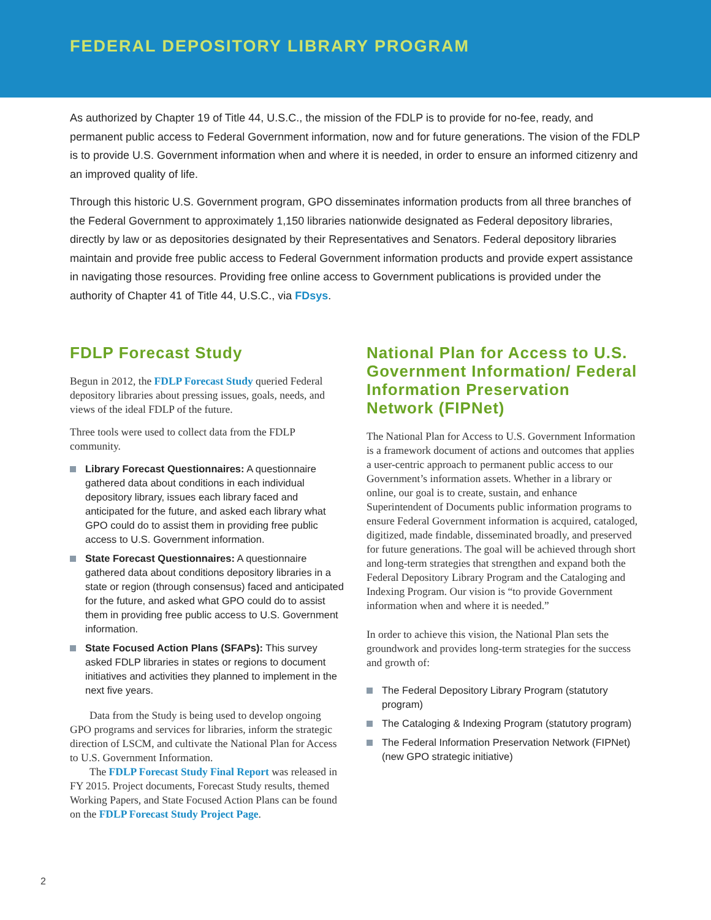FEDERAL DEPOSITORY LIBRARY PROGRAM
As authorized by Chapter 19 of Title 44, U.S.C., the mission of the FDLP is to provide for no-fee, ready, and permanent public access to Federal Government information, now and for future generations. The vision of the FDLP is to provide U.S. Government information when and where it is needed, in order to ensure an informed citizenry and an improved quality of life.
Through this historic U.S. Government program, GPO disseminates information products from all three branches of the Federal Government to approximately 1,150 libraries nationwide designated as Federal depository libraries, directly by law or as depositories designated by their Representatives and Senators. Federal depository libraries maintain and provide free public access to Federal Government information products and provide expert assistance in navigating those resources. Providing free online access to Government publications is provided under the authority of Chapter 41 of Title 44, U.S.C., via FDsys.
FDLP Forecast Study
Begun in 2012, the FDLP Forecast Study queried Federal depository libraries about pressing issues, goals, needs, and views of the ideal FDLP of the future.
Three tools were used to collect data from the FDLP community.
Library Forecast Questionnaires: A questionnaire gathered data about conditions in each individual depository library, issues each library faced and anticipated for the future, and asked each library what GPO could do to assist them in providing free public access to U.S. Government information.
State Forecast Questionnaires: A questionnaire gathered data about conditions depository libraries in a state or region (through consensus) faced and anticipated for the future, and asked what GPO could do to assist them in providing free public access to U.S. Government information.
State Focused Action Plans (SFAPs): This survey asked FDLP libraries in states or regions to document initiatives and activities they planned to implement in the next five years.
Data from the Study is being used to develop ongoing GPO programs and services for libraries, inform the strategic direction of LSCM, and cultivate the National Plan for Access to U.S. Government Information.
The FDLP Forecast Study Final Report was released in FY 2015. Project documents, Forecast Study results, themed Working Papers, and State Focused Action Plans can be found on the FDLP Forecast Study Project Page.
National Plan for Access to U.S. Government Information/ Federal Information Preservation Network (FIPNet)
The National Plan for Access to U.S. Government Information is a framework document of actions and outcomes that applies a user-centric approach to permanent public access to our Government’s information assets. Whether in a library or online, our goal is to create, sustain, and enhance Superintendent of Documents public information programs to ensure Federal Government information is acquired, cataloged, digitized, made findable, disseminated broadly, and preserved for future generations. The goal will be achieved through short and long-term strategies that strengthen and expand both the Federal Depository Library Program and the Cataloging and Indexing Program. Our vision is “to provide Government information when and where it is needed.”
In order to achieve this vision, the National Plan sets the groundwork and provides long-term strategies for the success and growth of:
The Federal Depository Library Program (statutory program)
The Cataloging & Indexing Program (statutory program)
The Federal Information Preservation Network (FIPNet) (new GPO strategic initiative)
2